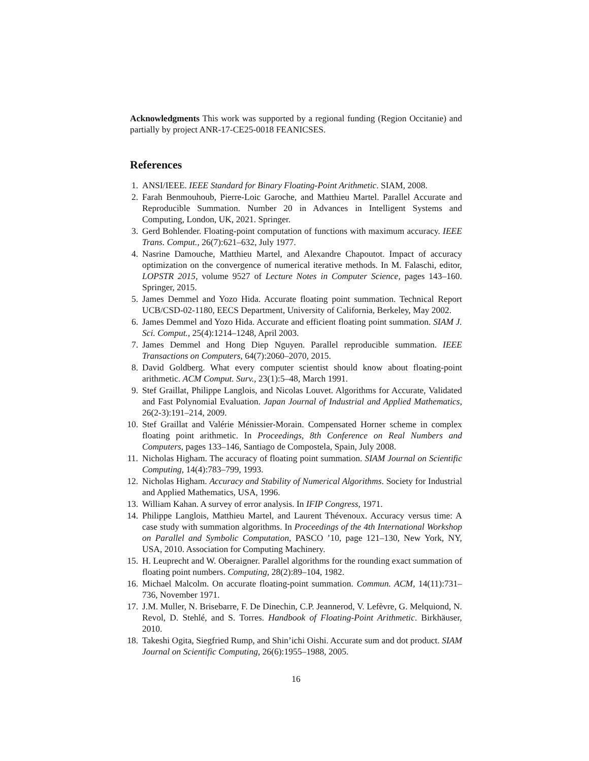Acknowledgments This work was supported by a regional funding (Region Occitanie) and partially by project ANR-17-CE25-0018 FEANICSES.
References
1. ANSI/IEEE. IEEE Standard for Binary Floating-Point Arithmetic. SIAM, 2008.
2. Farah Benmouhoub, Pierre-Loic Garoche, and Matthieu Martel. Parallel Accurate and Reproducible Summation. Number 20 in Advances in Intelligent Systems and Computing, London, UK, 2021. Springer.
3. Gerd Bohlender. Floating-point computation of functions with maximum accuracy. IEEE Trans. Comput., 26(7):621–632, July 1977.
4. Nasrine Damouche, Matthieu Martel, and Alexandre Chapoutot. Impact of accuracy optimization on the convergence of numerical iterative methods. In M. Falaschi, editor, LOPSTR 2015, volume 9527 of Lecture Notes in Computer Science, pages 143–160. Springer, 2015.
5. James Demmel and Yozo Hida. Accurate floating point summation. Technical Report UCB/CSD-02-1180, EECS Department, University of California, Berkeley, May 2002.
6. James Demmel and Yozo Hida. Accurate and efficient floating point summation. SIAM J. Sci. Comput., 25(4):1214–1248, April 2003.
7. James Demmel and Hong Diep Nguyen. Parallel reproducible summation. IEEE Transactions on Computers, 64(7):2060–2070, 2015.
8. David Goldberg. What every computer scientist should know about floating-point arithmetic. ACM Comput. Surv., 23(1):5–48, March 1991.
9. Stef Graillat, Philippe Langlois, and Nicolas Louvet. Algorithms for Accurate, Validated and Fast Polynomial Evaluation. Japan Journal of Industrial and Applied Mathematics, 26(2-3):191–214, 2009.
10. Stef Graillat and Valérie Ménissier-Morain. Compensated Horner scheme in complex floating point arithmetic. In Proceedings, 8th Conference on Real Numbers and Computers, pages 133–146, Santiago de Compostela, Spain, July 2008.
11. Nicholas Higham. The accuracy of floating point summation. SIAM Journal on Scientific Computing, 14(4):783–799, 1993.
12. Nicholas Higham. Accuracy and Stability of Numerical Algorithms. Society for Industrial and Applied Mathematics, USA, 1996.
13. William Kahan. A survey of error analysis. In IFIP Congress, 1971.
14. Philippe Langlois, Matthieu Martel, and Laurent Thévenoux. Accuracy versus time: A case study with summation algorithms. In Proceedings of the 4th International Workshop on Parallel and Symbolic Computation, PASCO ’10, page 121–130, New York, NY, USA, 2010. Association for Computing Machinery.
15. H. Leuprecht and W. Oberaigner. Parallel algorithms for the rounding exact summation of floating point numbers. Computing, 28(2):89–104, 1982.
16. Michael Malcolm. On accurate floating-point summation. Commun. ACM, 14(11):731–736, November 1971.
17. J.M. Muller, N. Brisebarre, F. De Dinechin, C.P. Jeannerod, V. Lefèvre, G. Melquiond, N. Revol, D. Stehlé, and S. Torres. Handbook of Floating-Point Arithmetic. Birkhäuser, 2010.
18. Takeshi Ogita, Siegfried Rump, and Shin’ichi Oishi. Accurate sum and dot product. SIAM Journal on Scientific Computing, 26(6):1955–1988, 2005.
16